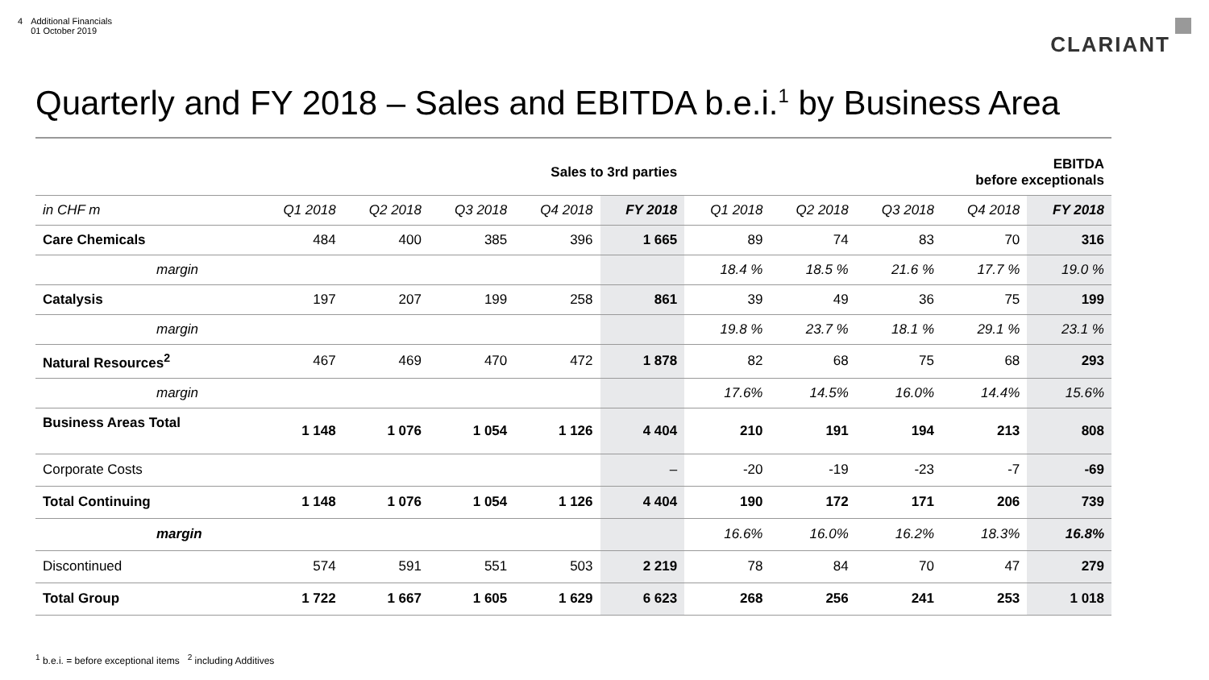4 Additional Financials
01 October 2019
CLARIANT
Quarterly and FY 2018 – Sales and EBITDA b.e.i.<sup>1</sup> by Business Area
| | Sales to 3rd parties | | | | | EBITDA before exceptionals | | | | |
| in CHF m | Q1 2018 | Q2 2018 | Q3 2018 | Q4 2018 | FY 2018 | Q1 2018 | Q2 2018 | Q3 2018 | Q4 2018 | FY 2018 |
| Care Chemicals | 484 | 400 | 385 | 396 | 1 665 | 89 | 74 | 83 | 70 | 316 |
| margin | | | | | | 18.4 % | 18.5 % | 21.6 % | 17.7 % | 19.0 % |
| Catalysis | 197 | 207 | 199 | 258 | 861 | 39 | 49 | 36 | 75 | 199 |
| margin | | | | | | 19.8 % | 23.7 % | 18.1 % | 29.1 % | 23.1 % |
| Natural Resources<sup>2</sup> | 467 | 469 | 470 | 472 | 1 878 | 82 | 68 | 75 | 68 | 293 |
| margin | | | | | | 17.6% | 14.5% | 16.0% | 14.4% | 15.6% |
| Business Areas Total | 1 148 | 1 076 | 1 054 | 1 126 | 4 404 | 210 | 191 | 194 | 213 | 808 |
| Corporate Costs | | | | | – | -20 | -19 | -23 | -7 | -69 |
| Total Continuing | 1 148 | 1 076 | 1 054 | 1 126 | 4 404 | 190 | 172 | 171 | 206 | 739 |
| margin | | | | | | 16.6% | 16.0% | 16.2% | 18.3% | 16.8% |
| Discontinued | 574 | 591 | 551 | 503 | 2 219 | 78 | 84 | 70 | 47 | 279 |
| Total Group | 1 722 | 1 667 | 1 605 | 1 629 | 6 623 | 268 | 256 | 241 | 253 | 1 018 |
<sup>1</sup> b.e.i. = before exceptional items <sup>2</sup> including Additives